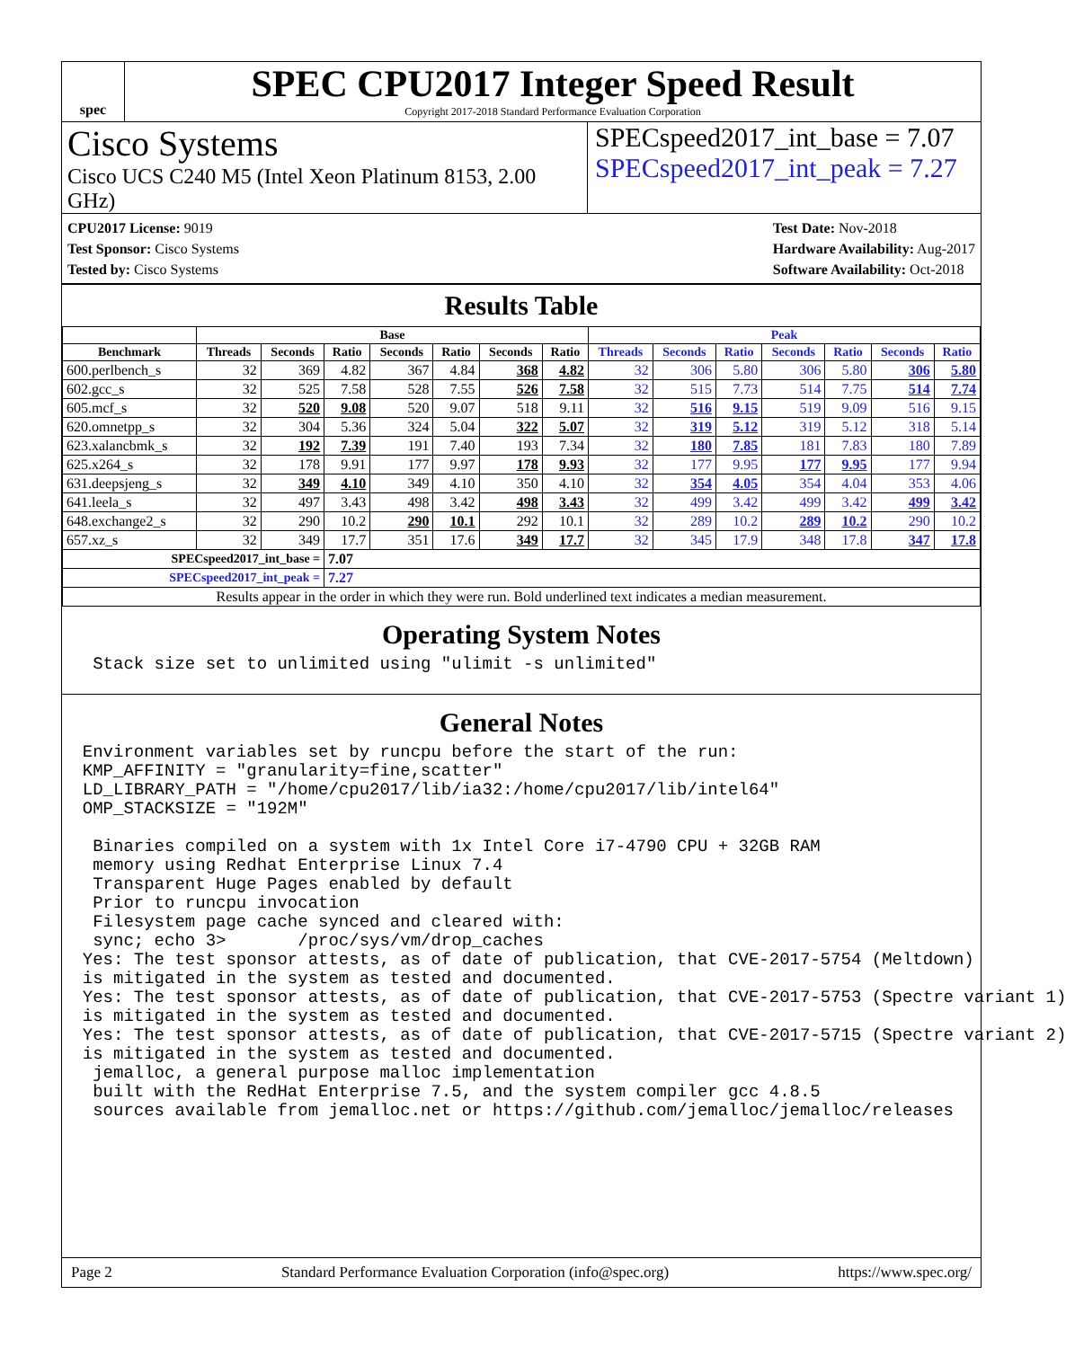spec
SPEC CPU2017 Integer Speed Result
Copyright 2017-2018 Standard Performance Evaluation Corporation
Cisco Systems
Cisco UCS C240 M5 (Intel Xeon Platinum 8153, 2.00 GHz)
SPECspeed2017_int_base = 7.07
SPECspeed2017_int_peak = 7.27
CPU2017 License: 9019
Test Sponsor: Cisco Systems
Tested by: Cisco Systems
Test Date: Nov-2018
Hardware Availability: Aug-2017
Software Availability: Oct-2018
Results Table
| | Base | | | | | | | Peak | | | | | | |
| --- | --- | --- | --- | --- | --- | --- | --- | --- | --- | --- | --- | --- | --- | --- |
| Benchmark | Threads | Seconds | Ratio | Seconds | Ratio | Seconds | Ratio | Threads | Seconds | Ratio | Seconds | Ratio | Seconds | Ratio |
| 600.perlbench_s | 32 | 369 | 4.82 | 367 | 4.84 | 368 | 4.82 | 32 | 306 | 5.80 | 306 | 5.80 | 306 | 5.80 |
| 602.gcc_s | 32 | 525 | 7.58 | 528 | 7.55 | 526 | 7.58 | 32 | 515 | 7.73 | 514 | 7.75 | 514 | 7.74 |
| 605.mcf_s | 32 | 520 | 9.08 | 520 | 9.07 | 518 | 9.11 | 32 | 516 | 9.15 | 519 | 9.09 | 516 | 9.15 |
| 620.omnetpp_s | 32 | 304 | 5.36 | 324 | 5.04 | 322 | 5.07 | 32 | 319 | 5.12 | 319 | 5.12 | 318 | 5.14 |
| 623.xalancbmk_s | 32 | 192 | 7.39 | 191 | 7.40 | 193 | 7.34 | 32 | 180 | 7.85 | 181 | 7.83 | 180 | 7.89 |
| 625.x264_s | 32 | 178 | 9.91 | 177 | 9.97 | 178 | 9.93 | 32 | 177 | 9.95 | 177 | 9.95 | 177 | 9.94 |
| 631.deepsjeng_s | 32 | 349 | 4.10 | 349 | 4.10 | 350 | 4.10 | 32 | 354 | 4.05 | 354 | 4.04 | 353 | 4.06 |
| 641.leela_s | 32 | 497 | 3.43 | 498 | 3.42 | 498 | 3.43 | 32 | 499 | 3.42 | 499 | 3.42 | 499 | 3.42 |
| 648.exchange2_s | 32 | 290 | 10.2 | 290 | 10.1 | 292 | 10.1 | 32 | 289 | 10.2 | 289 | 10.2 | 290 | 10.2 |
| 657.xz_s | 32 | 349 | 17.7 | 351 | 17.6 | 349 | 17.7 | 32 | 345 | 17.9 | 348 | 17.8 | 347 | 17.8 |
| SPECspeed2017_int_base = | | | 7.07 | | | | | | | | | | | |
| SPECspeed2017_int_peak = | | | 7.27 | | | | | | | | | | | |
| Results appear in the order in which they were run. Bold underlined text indicates a median measurement. | | | | | | | | | | | | | | |
Operating System Notes
   Stack size set to unlimited using "ulimit -s unlimited"
General Notes
  Environment variables set by runcpu before the start of the run:
  KMP_AFFINITY = "granularity=fine,scatter"
  LD_LIBRARY_PATH = "/home/cpu2017/lib/ia32:/home/cpu2017/lib/intel64"
  OMP_STACKSIZE = "192M"

   Binaries compiled on a system with 1x Intel Core i7-4790 CPU + 32GB RAM
   memory using Redhat Enterprise Linux 7.4
   Transparent Huge Pages enabled by default
   Prior to runcpu invocation
   Filesystem page cache synced and cleared with:
   sync; echo 3>       /proc/sys/vm/drop_caches
  Yes: The test sponsor attests, as of date of publication, that CVE-2017-5754 (Meltdown)
  is mitigated in the system as tested and documented.
  Yes: The test sponsor attests, as of date of publication, that CVE-2017-5753 (Spectre variant 1)
  is mitigated in the system as tested and documented.
  Yes: The test sponsor attests, as of date of publication, that CVE-2017-5715 (Spectre variant 2)
  is mitigated in the system as tested and documented.
   jemalloc, a general purpose malloc implementation
   built with the RedHat Enterprise 7.5, and the system compiler gcc 4.8.5
   sources available from jemalloc.net or https://github.com/jemalloc/jemalloc/releases
Page 2 Standard Performance Evaluation Corporation (info@spec.org) https://www.spec.org/